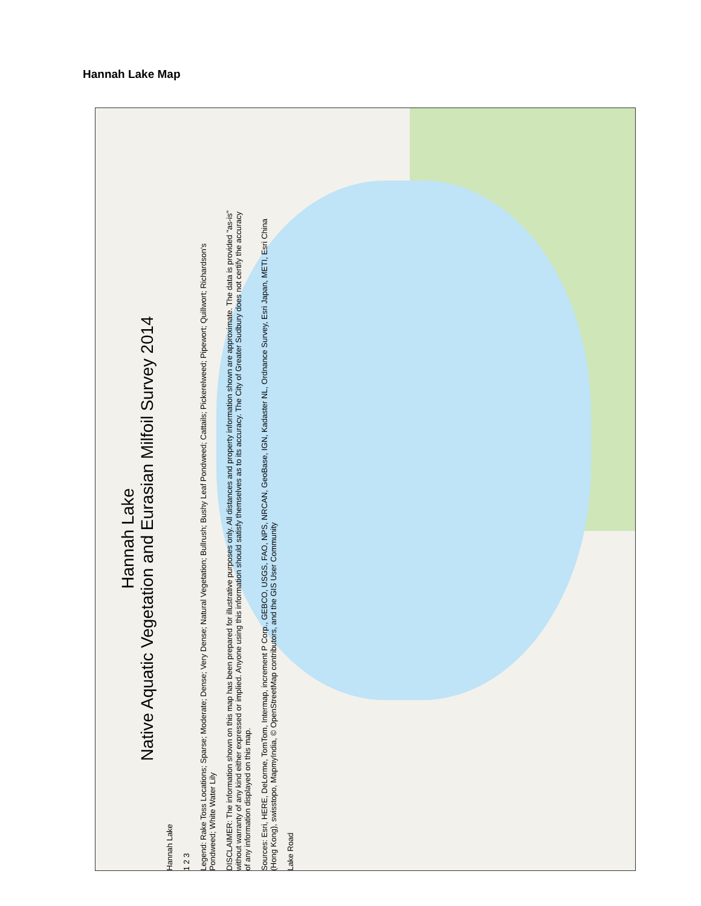Hannah Lake Map
Hannah Lake
Native Aquatic Vegetation and Eurasian Milfoil Survey 2014
Hannah Lake
1 2 3
Legend: Rake Toss Locations; Sparse; Moderate; Dense; Very Dense; Natural Vegetation; Bullrush; Bushy Leaf Pondweed; Cattails; Pickerelweed; Pipewort; Quillwort; Richardson's Pondweed; White Water Lily
DISCLAIMER: The information shown on this map has been prepared for illustrative purposes only. All distances and property information shown are approximate. The data is provided "as-is" without warranty of any kind either expressed or implied. Anyone using this information should satisfy themselves as to its accuracy. The City of Greater Sudbury does not certify the accuracy of any information displayed on this map.
Sources: Esri, HERE, DeLorme, TomTom, Intermap, increment P Corp., GEBCO, USGS, FAO, NPS, NRCAN, GeoBase, IGN, Kadaster NL, Ordnance Survey, Esri Japan, METI, Esri China (Hong Kong), swisstopo, MapmyIndia, © OpenStreetMap contributors, and the GIS User Community
Lake Road